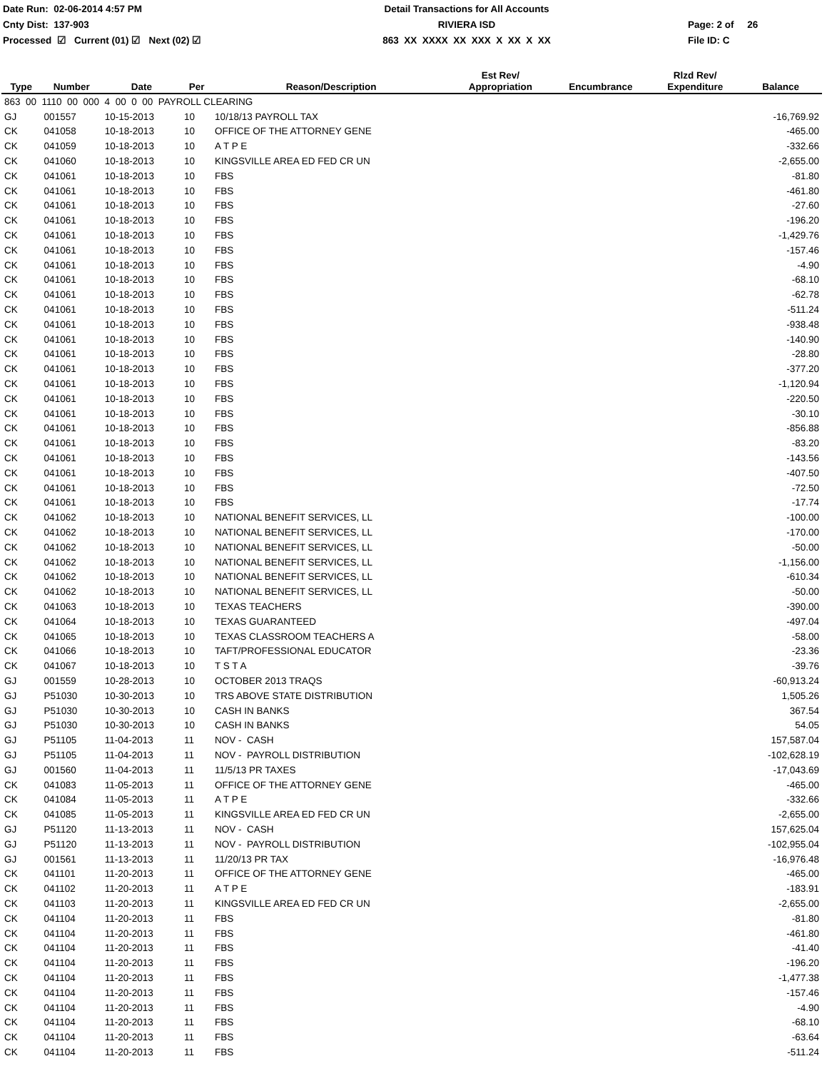Date Run: 02-06-2014 4:57 PM
Detail Transactions for All Accounts
Cnty Dist: 137-903
RIVIERA ISD
Page: 2 of 26
Processed ☑ Current (01) ☑ Next (02) ☑
863 XX XXXX XX XXX X XX X XX
File ID: C
| Type | Number | Date | Per | Reason/Description | Est Rev/ Appropriation | Encumbrance | Rlzd Rev/ Expenditure | Balance |
| --- | --- | --- | --- | --- | --- | --- | --- | --- |
| 863 00 1110 00 000 4 00 0 00 PAYROLL CLEARING | | | | | | | | |
| GJ | 001557 | 10-15-2013 | 10 | 10/18/13 PAYROLL TAX | | | | -16,769.92 |
| CK | 041058 | 10-18-2013 | 10 | OFFICE OF THE ATTORNEY GENE | | | | -465.00 |
| CK | 041059 | 10-18-2013 | 10 | A T P E | | | | -332.66 |
| CK | 041060 | 10-18-2013 | 10 | KINGSVILLE AREA ED FED CR UN | | | | -2,655.00 |
| CK | 041061 | 10-18-2013 | 10 | FBS | | | | -81.80 |
| CK | 041061 | 10-18-2013 | 10 | FBS | | | | -461.80 |
| CK | 041061 | 10-18-2013 | 10 | FBS | | | | -27.60 |
| CK | 041061 | 10-18-2013 | 10 | FBS | | | | -196.20 |
| CK | 041061 | 10-18-2013 | 10 | FBS | | | | -1,429.76 |
| CK | 041061 | 10-18-2013 | 10 | FBS | | | | -157.46 |
| CK | 041061 | 10-18-2013 | 10 | FBS | | | | -4.90 |
| CK | 041061 | 10-18-2013 | 10 | FBS | | | | -68.10 |
| CK | 041061 | 10-18-2013 | 10 | FBS | | | | -62.78 |
| CK | 041061 | 10-18-2013 | 10 | FBS | | | | -511.24 |
| CK | 041061 | 10-18-2013 | 10 | FBS | | | | -938.48 |
| CK | 041061 | 10-18-2013 | 10 | FBS | | | | -140.90 |
| CK | 041061 | 10-18-2013 | 10 | FBS | | | | -28.80 |
| CK | 041061 | 10-18-2013 | 10 | FBS | | | | -377.20 |
| CK | 041061 | 10-18-2013 | 10 | FBS | | | | -1,120.94 |
| CK | 041061 | 10-18-2013 | 10 | FBS | | | | -220.50 |
| CK | 041061 | 10-18-2013 | 10 | FBS | | | | -30.10 |
| CK | 041061 | 10-18-2013 | 10 | FBS | | | | -856.88 |
| CK | 041061 | 10-18-2013 | 10 | FBS | | | | -83.20 |
| CK | 041061 | 10-18-2013 | 10 | FBS | | | | -143.56 |
| CK | 041061 | 10-18-2013 | 10 | FBS | | | | -407.50 |
| CK | 041061 | 10-18-2013 | 10 | FBS | | | | -72.50 |
| CK | 041061 | 10-18-2013 | 10 | FBS | | | | -17.74 |
| CK | 041062 | 10-18-2013 | 10 | NATIONAL BENEFIT SERVICES, LL | | | | -100.00 |
| CK | 041062 | 10-18-2013 | 10 | NATIONAL BENEFIT SERVICES, LL | | | | -170.00 |
| CK | 041062 | 10-18-2013 | 10 | NATIONAL BENEFIT SERVICES, LL | | | | -50.00 |
| CK | 041062 | 10-18-2013 | 10 | NATIONAL BENEFIT SERVICES, LL | | | | -1,156.00 |
| CK | 041062 | 10-18-2013 | 10 | NATIONAL BENEFIT SERVICES, LL | | | | -610.34 |
| CK | 041062 | 10-18-2013 | 10 | NATIONAL BENEFIT SERVICES, LL | | | | -50.00 |
| CK | 041063 | 10-18-2013 | 10 | TEXAS TEACHERS | | | | -390.00 |
| CK | 041064 | 10-18-2013 | 10 | TEXAS GUARANTEED | | | | -497.04 |
| CK | 041065 | 10-18-2013 | 10 | TEXAS CLASSROOM TEACHERS A | | | | -58.00 |
| CK | 041066 | 10-18-2013 | 10 | TAFT/PROFESSIONAL EDUCATOR | | | | -23.36 |
| CK | 041067 | 10-18-2013 | 10 | T S T A | | | | -39.76 |
| GJ | 001559 | 10-28-2013 | 10 | OCTOBER 2013 TRAQS | | | | -60,913.24 |
| GJ | P51030 | 10-30-2013 | 10 | TRS ABOVE STATE DISTRIBUTION | | | | 1,505.26 |
| GJ | P51030 | 10-30-2013 | 10 | CASH IN BANKS | | | | 367.54 |
| GJ | P51030 | 10-30-2013 | 10 | CASH IN BANKS | | | | 54.05 |
| GJ | P51105 | 11-04-2013 | 11 | NOV - CASH | | | | 157,587.04 |
| GJ | P51105 | 11-04-2013 | 11 | NOV - PAYROLL DISTRIBUTION | | | | -102,628.19 |
| GJ | 001560 | 11-04-2013 | 11 | 11/5/13 PR TAXES | | | | -17,043.69 |
| CK | 041083 | 11-05-2013 | 11 | OFFICE OF THE ATTORNEY GENE | | | | -465.00 |
| CK | 041084 | 11-05-2013 | 11 | A T P E | | | | -332.66 |
| CK | 041085 | 11-05-2013 | 11 | KINGSVILLE AREA ED FED CR UN | | | | -2,655.00 |
| GJ | P51120 | 11-13-2013 | 11 | NOV - CASH | | | | 157,625.04 |
| GJ | P51120 | 11-13-2013 | 11 | NOV - PAYROLL DISTRIBUTION | | | | -102,955.04 |
| GJ | 001561 | 11-13-2013 | 11 | 11/20/13 PR TAX | | | | -16,976.48 |
| CK | 041101 | 11-20-2013 | 11 | OFFICE OF THE ATTORNEY GENE | | | | -465.00 |
| CK | 041102 | 11-20-2013 | 11 | A T P E | | | | -183.91 |
| CK | 041103 | 11-20-2013 | 11 | KINGSVILLE AREA ED FED CR UN | | | | -2,655.00 |
| CK | 041104 | 11-20-2013 | 11 | FBS | | | | -81.80 |
| CK | 041104 | 11-20-2013 | 11 | FBS | | | | -461.80 |
| CK | 041104 | 11-20-2013 | 11 | FBS | | | | -41.40 |
| CK | 041104 | 11-20-2013 | 11 | FBS | | | | -196.20 |
| CK | 041104 | 11-20-2013 | 11 | FBS | | | | -1,477.38 |
| CK | 041104 | 11-20-2013 | 11 | FBS | | | | -157.46 |
| CK | 041104 | 11-20-2013 | 11 | FBS | | | | -4.90 |
| CK | 041104 | 11-20-2013 | 11 | FBS | | | | -68.10 |
| CK | 041104 | 11-20-2013 | 11 | FBS | | | | -63.64 |
| CK | 041104 | 11-20-2013 | 11 | FBS | | | | -511.24 |